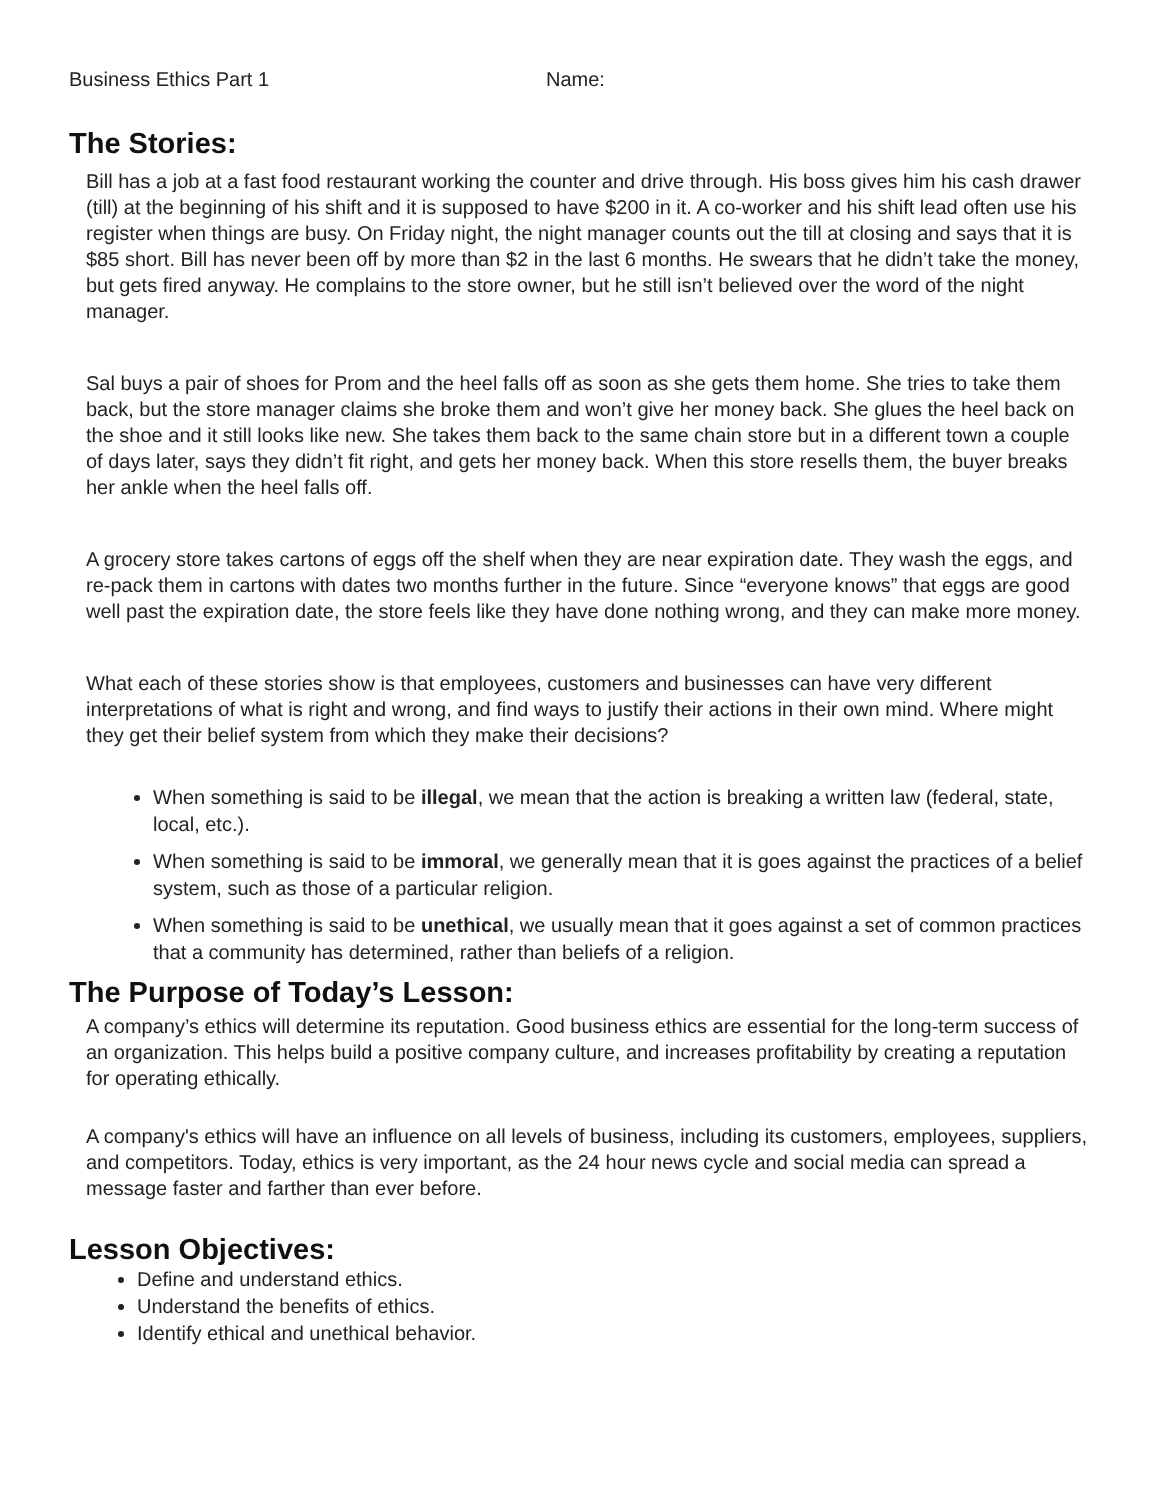Business Ethics Part 1 Name:
The Stories:
Bill has a job at a fast food restaurant working the counter and drive through. His boss gives him his cash drawer (till) at the beginning of his shift and it is supposed to have $200 in it. A co-worker and his shift lead often use his register when things are busy. On Friday night, the night manager counts out the till at closing and says that it is $85 short. Bill has never been off by more than $2 in the last 6 months. He swears that he didn’t take the money, but gets fired anyway. He complains to the store owner, but he still isn’t believed over the word of the night manager.
Sal buys a pair of shoes for Prom and the heel falls off as soon as she gets them home. She tries to take them back, but the store manager claims she broke them and won’t give her money back. She glues the heel back on the shoe and it still looks like new. She takes them back to the same chain store but in a different town a couple of days later, says they didn’t fit right, and gets her money back. When this store resells them, the buyer breaks her ankle when the heel falls off.
A grocery store takes cartons of eggs off the shelf when they are near expiration date. They wash the eggs, and re-pack them in cartons with dates two months further in the future. Since “everyone knows” that eggs are good well past the expiration date, the store feels like they have done nothing wrong, and they can make more money.
What each of these stories show is that employees, customers and businesses can have very different interpretations of what is right and wrong, and find ways to justify their actions in their own mind. Where might they get their belief system from which they make their decisions?
When something is said to be illegal, we mean that the action is breaking a written law (federal, state, local, etc.).
When something is said to be immoral, we generally mean that it is goes against the practices of a belief system, such as those of a particular religion.
When something is said to be unethical, we usually mean that it goes against a set of common practices that a community has determined, rather than beliefs of a religion.
The Purpose of Today’s Lesson:
A company’s ethics will determine its reputation. Good business ethics are essential for the long-term success of an organization. This helps build a positive company culture, and increases profitability by creating a reputation for operating ethically.
A company's ethics will have an influence on all levels of business, including its customers, employees, suppliers, and competitors. Today, ethics is very important, as the 24 hour news cycle and social media can spread a message faster and farther than ever before.
Lesson Objectives:
Define and understand ethics.
Understand the benefits of ethics.
Identify ethical and unethical behavior.